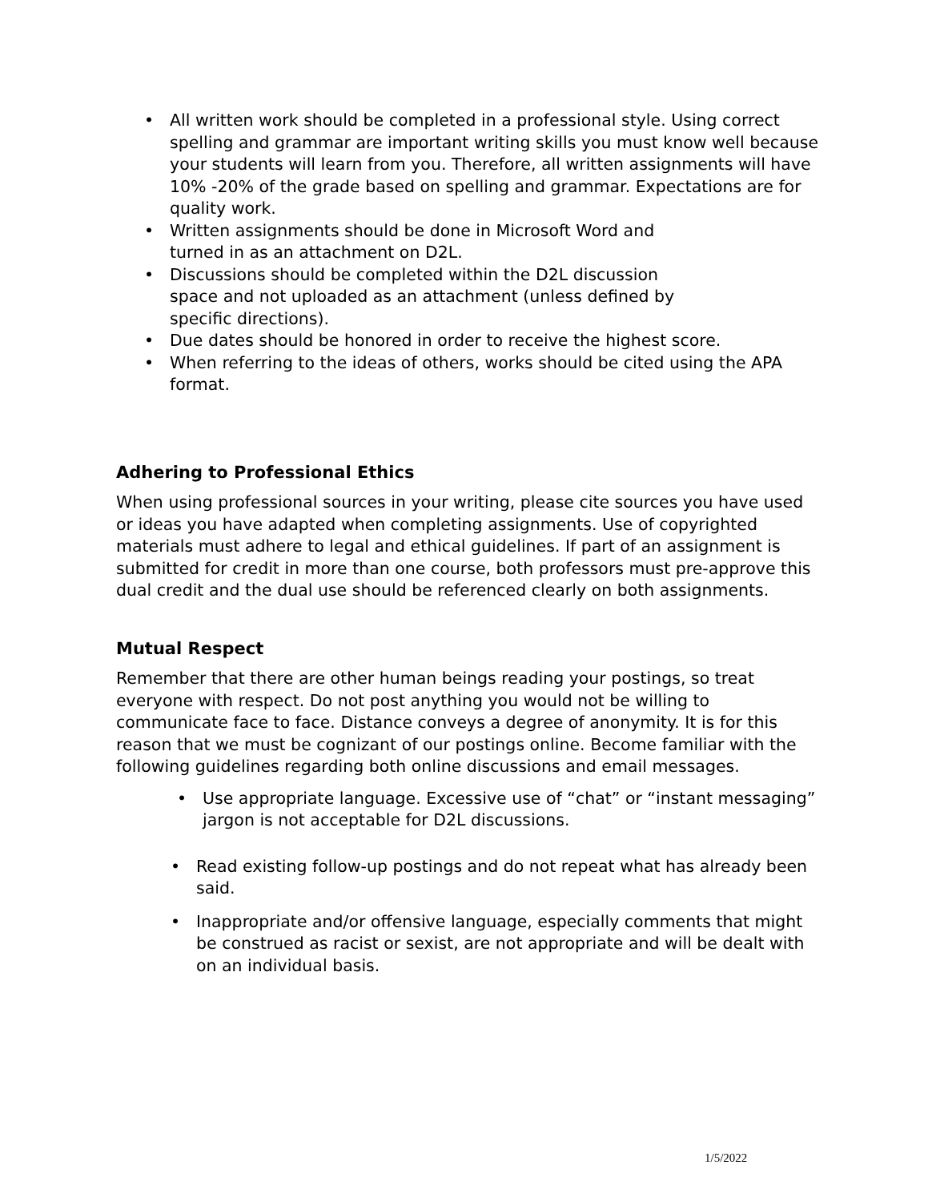• All written work should be completed in a professional style. Using correct spelling and grammar are important writing skills you must know well because your students will learn from you. Therefore, all written assignments will have 10% -20% of the grade based on spelling and grammar. Expectations are for quality work.
• Written assignments should be done in Microsoft Word and
turned in as an attachment on D2L.
• Discussions should be completed within the D2L discussion
space and not uploaded as an attachment (unless defined by
specific directions).
• Due dates should be honored in order to receive the highest score.
• When referring to the ideas of others, works should be cited using the APA format.
Adhering to Professional Ethics
When using professional sources in your writing, please cite sources you have used or ideas you have adapted when completing assignments. Use of copyrighted materials must adhere to legal and ethical guidelines. If part of an assignment is submitted for credit in more than one course, both professors must pre-approve this dual credit and the dual use should be referenced clearly on both assignments.
Mutual Respect
Remember that there are other human beings reading your postings, so treat everyone with respect. Do not post anything you would not be willing to communicate face to face. Distance conveys a degree of anonymity. It is for this reason that we must be cognizant of our postings online. Become familiar with the following guidelines regarding both online discussions and email messages.
• Use appropriate language. Excessive use of “chat” or “instant messaging” jargon is not acceptable for D2L discussions.
• Read existing follow-up postings and do not repeat what has already been said.
• Inappropriate and/or offensive language, especially comments that might be construed as racist or sexist, are not appropriate and will be dealt with on an individual basis.
1/5/2022